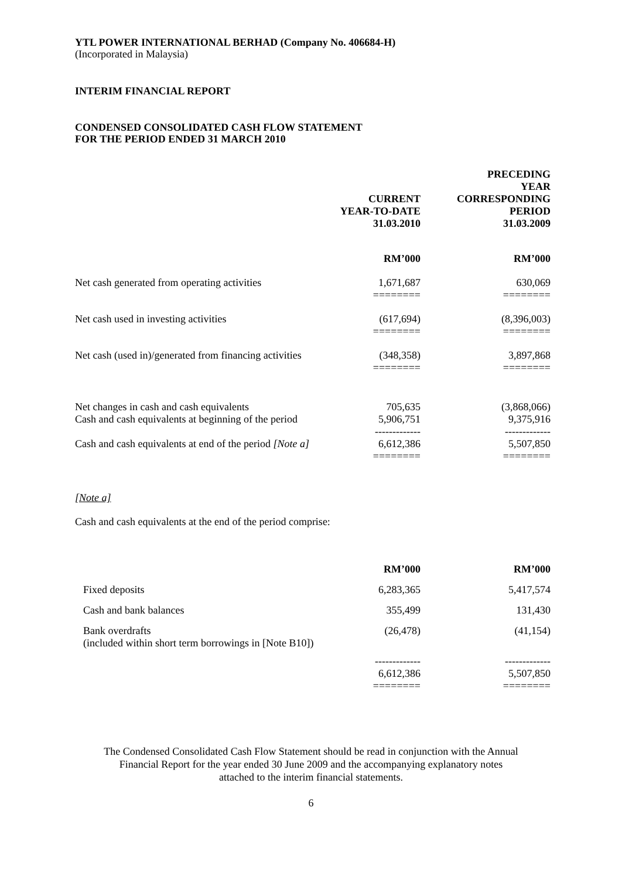YTL POWER INTERNATIONAL BERHAD (Company No. 406684-H)
(Incorporated in Malaysia)
INTERIM FINANCIAL REPORT
CONDENSED CONSOLIDATED CASH FLOW STATEMENT
FOR THE PERIOD ENDED 31 MARCH 2010
| | CURRENT YEAR-TO-DATE 31.03.2010 | PRECEDING YEAR CORRESPONDING PERIOD 31.03.2009 |
| --- | --- | --- |
| | RM’000 | RM’000 |
| Net cash generated from operating activities | 1,671,687 ======== | 630,069 ======== |
| Net cash used in investing activities | (617,694) ======== | (8,396,003) ======== |
| Net cash (used in)/generated from financing activities | (348,358) ======== | 3,897,868 ======== |
| Net changes in cash and cash equivalents Cash and cash equivalents at beginning of the period | 705,635 5,906,751 ------------- | (3,868,066) 9,375,916 ------------- |
| Cash and cash equivalents at end of the period [Note a] | 6,612,386 ======== | 5,507,850 ======== |
[Note a]
Cash and cash equivalents at the end of the period comprise:
| | RM’000 | RM’000 |
| Fixed deposits | 6,283,365 | 5,417,574 |
| Cash and bank balances | 355,499 | 131,430 |
| Bank overdrafts (included within short term borrowings in [Note B10]) | (26,478) | (41,154) |
| | ------------- 6,612,386 ======== | ------------- 5,507,850 ======== |
The Condensed Consolidated Cash Flow Statement should be read in conjunction with the Annual
Financial Report for the year ended 30 June 2009 and the accompanying explanatory notes
attached to the interim financial statements.
6